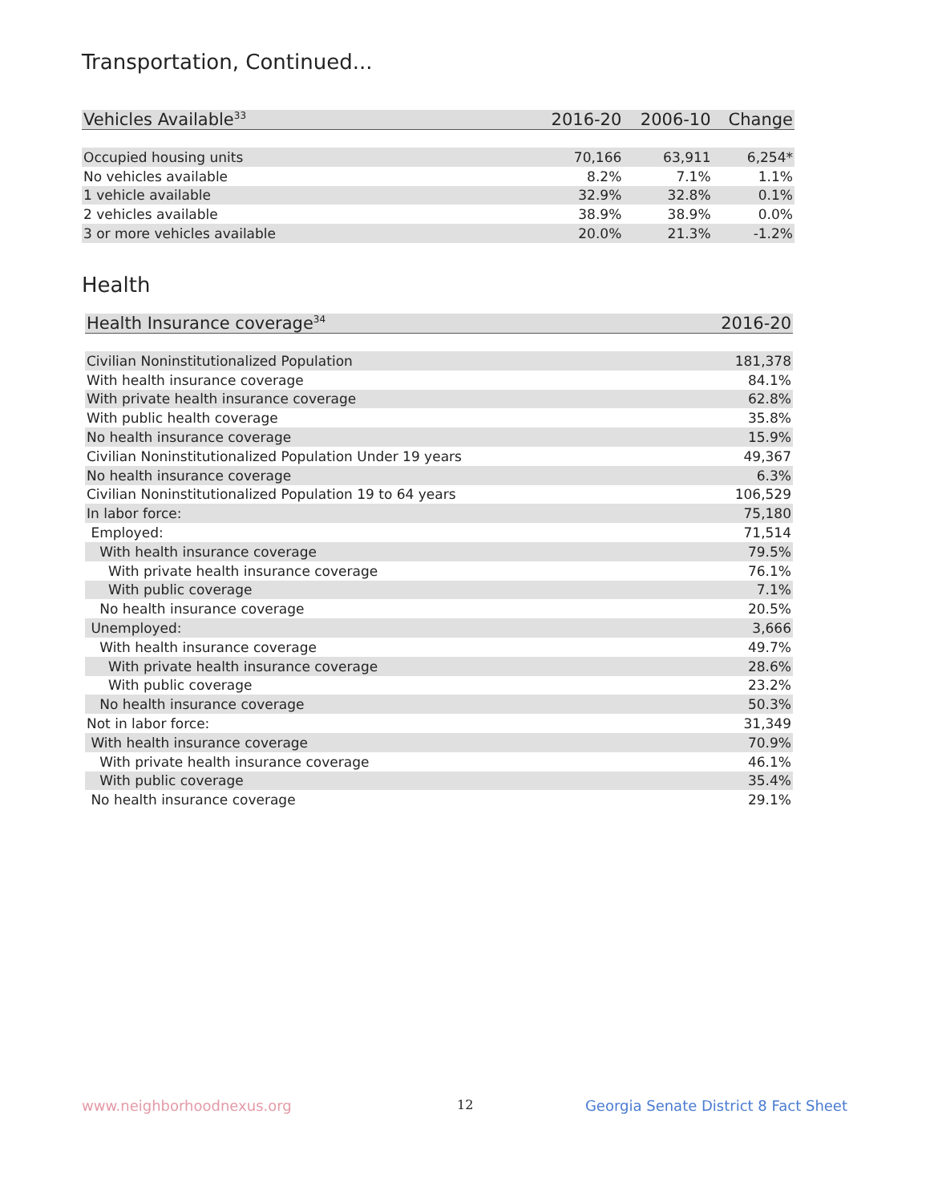Transportation, Continued...
| Vehicles Available<sup>33</sup> | 2016-20 | 2006-10 | Change |
| --- | --- | --- | --- |
| Occupied housing units | 70,166 | 63,911 | 6,254* |
| No vehicles available | 8.2% | 7.1% | 1.1% |
| 1 vehicle available | 32.9% | 32.8% | 0.1% |
| 2 vehicles available | 38.9% | 38.9% | 0.0% |
| 3 or more vehicles available | 20.0% | 21.3% | -1.2% |
Health
| Health Insurance coverage<sup>34</sup> | 2016-20 |
| --- | --- |
| Civilian Noninstitutionalized Population | 181,378 |
| With health insurance coverage | 84.1% |
| With private health insurance coverage | 62.8% |
| With public health coverage | 35.8% |
| No health insurance coverage | 15.9% |
| Civilian Noninstitutionalized Population Under 19 years | 49,367 |
| No health insurance coverage | 6.3% |
| Civilian Noninstitutionalized Population 19 to 64 years | 106,529 |
| In labor force: | 75,180 |
| Employed: | 71,514 |
| With health insurance coverage | 79.5% |
| With private health insurance coverage | 76.1% |
| With public coverage | 7.1% |
| No health insurance coverage | 20.5% |
| Unemployed: | 3,666 |
| With health insurance coverage | 49.7% |
| With private health insurance coverage | 28.6% |
| With public coverage | 23.2% |
| No health insurance coverage | 50.3% |
| Not in labor force: | 31,349 |
| With health insurance coverage | 70.9% |
| With private health insurance coverage | 46.1% |
| With public coverage | 35.4% |
| No health insurance coverage | 29.1% |
www.neighborhoodnexus.org 12
Georgia Senate District 8 Fact Sheet